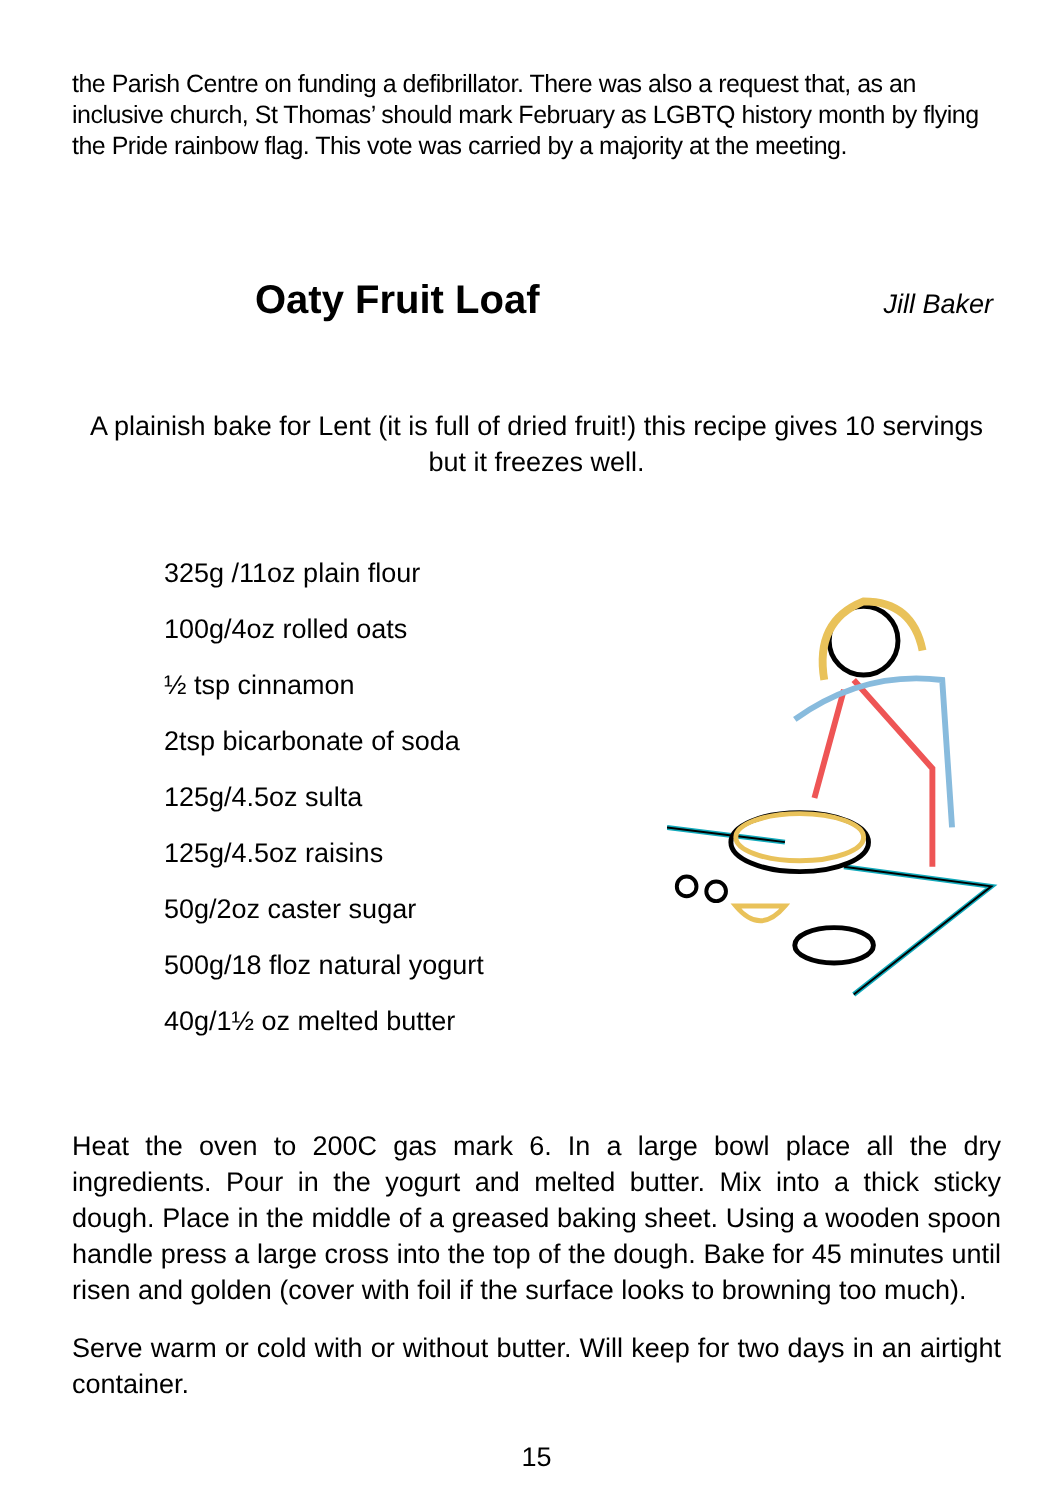the Parish Centre on funding a defibrillator. There was also a request that, as an inclusive church, St Thomas’ should mark February as LGBTQ history month by flying the Pride rainbow flag. This vote was carried by a majority at the meeting.
Oaty Fruit Loaf
Jill Baker
A plainish bake for Lent (it is full of dried fruit!) this recipe gives 10 servings but it freezes well.
325g /11oz plain flour
100g/4oz rolled oats
½ tsp cinnamon
2tsp bicarbonate of soda
125g/4.5oz sulta
125g/4.5oz raisins
50g/2oz caster sugar
500g/18 floz natural yogurt
40g/1½ oz melted butter
Heat the oven to 200C gas mark 6. In a large bowl place all the dry ingredients. Pour in the yogurt and melted butter. Mix into a thick sticky dough. Place in the middle of a greased baking sheet. Using a wooden spoon handle press a large cross into the top of the dough. Bake for 45 minutes until risen and golden (cover with foil if the surface looks to browning too much).
Serve warm or cold with or without butter. Will keep for two days in an airtight container.
15